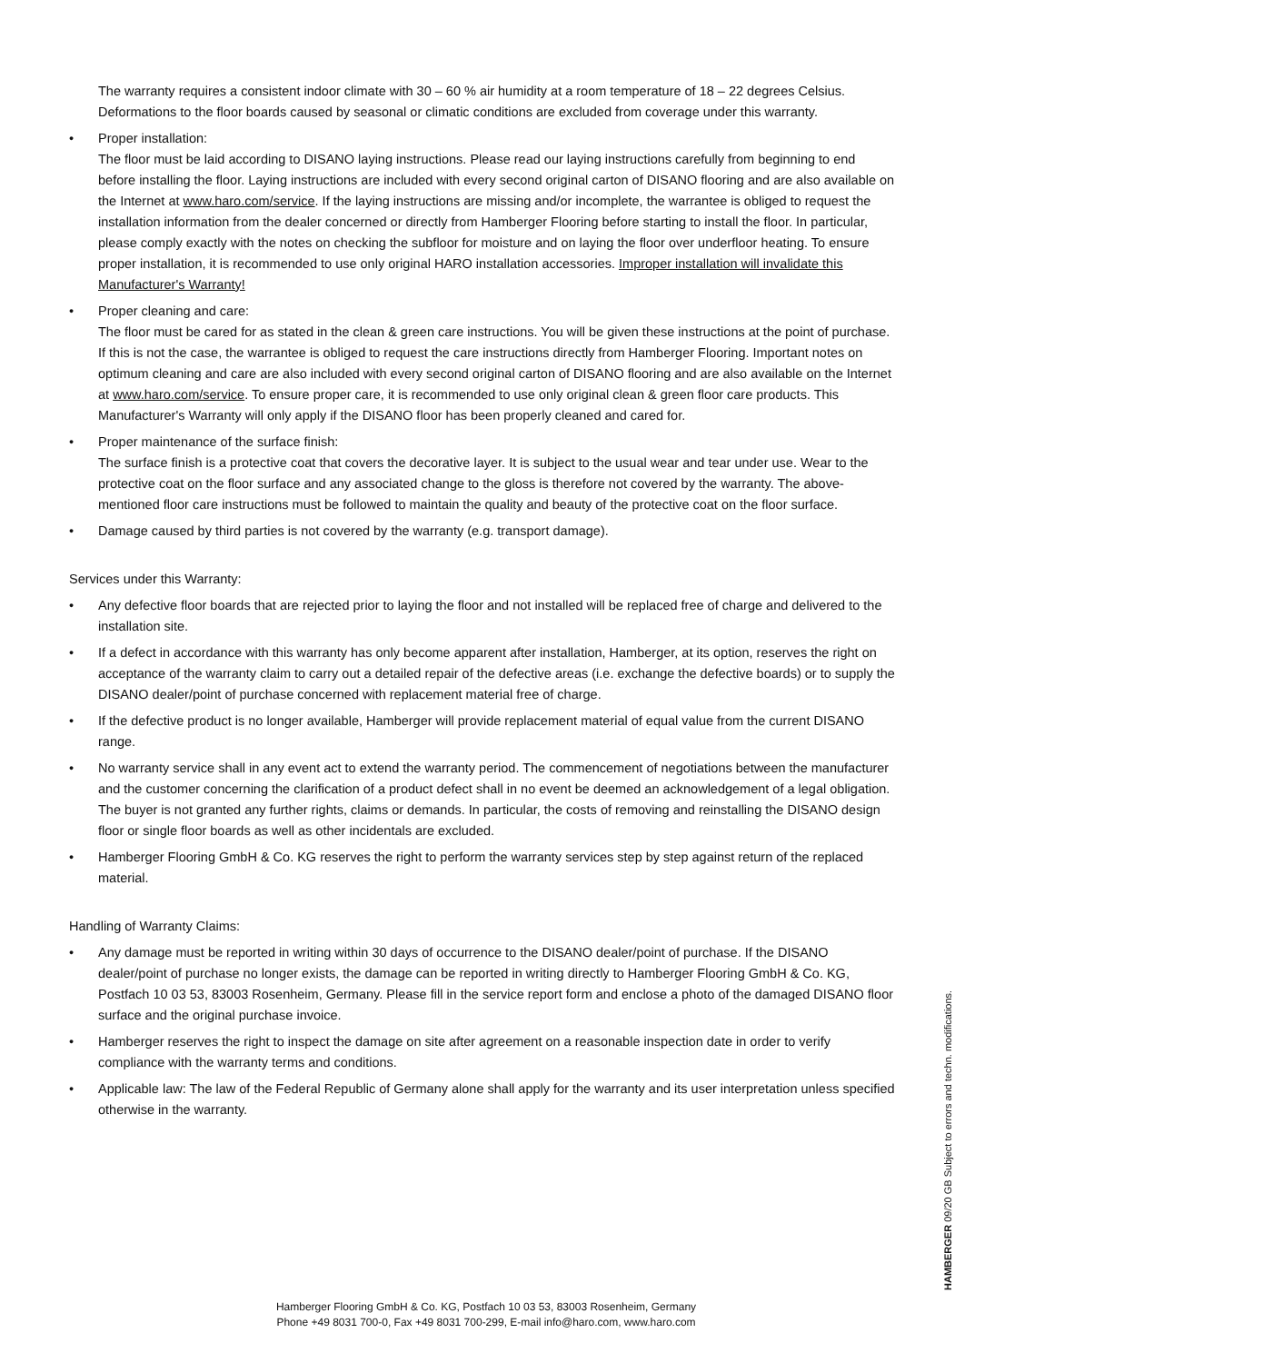The warranty requires a consistent indoor climate with 30 – 60 % air humidity at a room temperature of 18 – 22 degrees Celsius. Deformations to the floor boards caused by seasonal or climatic conditions are excluded from coverage under this warranty.
• Proper installation:
The floor must be laid according to DISANO laying instructions. Please read our laying instructions carefully from beginning to end before installing the floor. Laying instructions are included with every second original carton of DISANO flooring and are also available on the Internet at www.haro.com/service. If the laying instructions are missing and/or incomplete, the warrantee is obliged to request the installation information from the dealer concerned or directly from Hamberger Flooring before starting to install the floor. In particular, please comply exactly with the notes on checking the subfloor for moisture and on laying the floor over underfloor heating. To ensure proper installation, it is recommended to use only original HARO installation accessories. Improper installation will invalidate this Manufacturer's Warranty!
• Proper cleaning and care:
The floor must be cared for as stated in the clean & green care instructions. You will be given these instructions at the point of purchase. If this is not the case, the warrantee is obliged to request the care instructions directly from Hamberger Flooring. Important notes on optimum cleaning and care are also included with every second original carton of DISANO flooring and are also available on the Internet at www.haro.com/service. To ensure proper care, it is recommended to use only original clean & green floor care products. This Manufacturer's Warranty will only apply if the DISANO floor has been properly cleaned and cared for.
• Proper maintenance of the surface finish:
The surface finish is a protective coat that covers the decorative layer. It is subject to the usual wear and tear under use. Wear to the protective coat on the floor surface and any associated change to the gloss is therefore not covered by the warranty. The above-mentioned floor care instructions must be followed to maintain the quality and beauty of the protective coat on the floor surface.
• Damage caused by third parties is not covered by the warranty (e.g. transport damage).
Services under this Warranty:
• Any defective floor boards that are rejected prior to laying the floor and not installed will be replaced free of charge and delivered to the installation site.
• If a defect in accordance with this warranty has only become apparent after installation, Hamberger, at its option, reserves the right on acceptance of the warranty claim to carry out a detailed repair of the defective areas (i.e. exchange the defective boards) or to supply the DISANO dealer/point of purchase concerned with replacement material free of charge.
• If the defective product is no longer available, Hamberger will provide replacement material of equal value from the current DISANO range.
• No warranty service shall in any event act to extend the warranty period. The commencement of negotiations between the manufacturer and the customer concerning the clarification of a product defect shall in no event be deemed an acknowledgement of a legal obligation. The buyer is not granted any further rights, claims or demands. In particular, the costs of removing and reinstalling the DISANO design floor or single floor boards as well as other incidentals are excluded.
• Hamberger Flooring GmbH & Co. KG reserves the right to perform the warranty services step by step against return of the replaced material.
Handling of Warranty Claims:
• Any damage must be reported in writing within 30 days of occurrence to the DISANO dealer/point of purchase. If the DISANO dealer/point of purchase no longer exists, the damage can be reported in writing directly to Hamberger Flooring GmbH & Co. KG, Postfach 10 03 53, 83003 Rosenheim, Germany. Please fill in the service report form and enclose a photo of the damaged DISANO floor surface and the original purchase invoice.
• Hamberger reserves the right to inspect the damage on site after agreement on a reasonable inspection date in order to verify compliance with the warranty terms and conditions.
• Applicable law: The law of the Federal Republic of Germany alone shall apply for the warranty and its user interpretation unless specified otherwise in the warranty.
Hamberger Flooring GmbH & Co. KG, Postfach 10 03 53, 83003 Rosenheim, Germany
Phone +49 8031 700-0, Fax +49 8031 700-299, E-mail info@haro.com, www.haro.com
HAMBERGER 09/20 GB Subject to errors and techn. modifications.